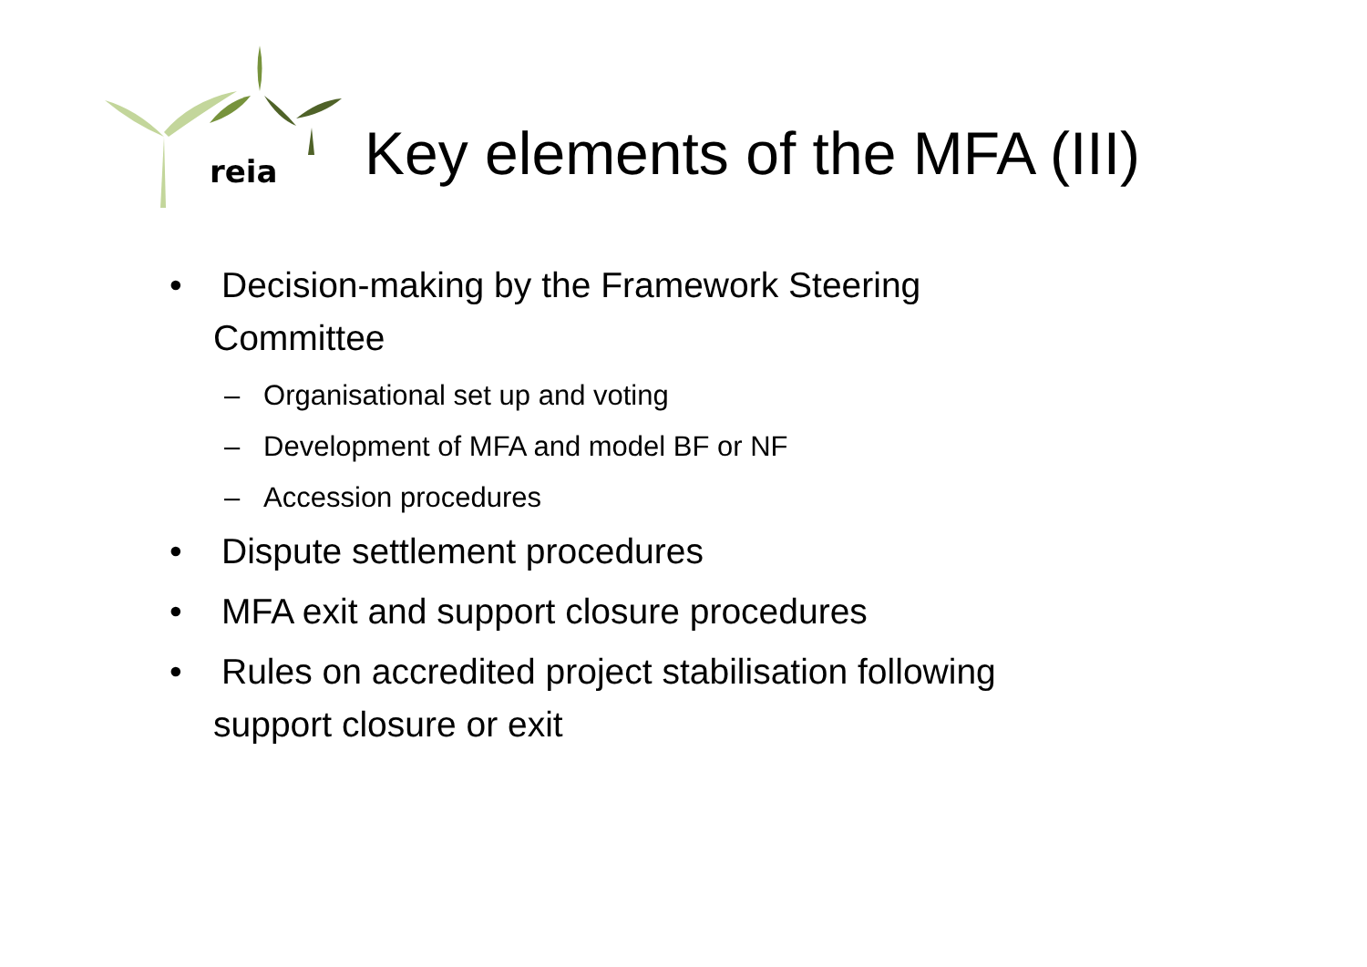reia
Key elements of the MFA (III)
• Decision-making by the Framework Steering Committee
– Organisational set up and voting
– Development of MFA and model BF or NF
– Accession procedures
• Dispute settlement procedures
• MFA exit and support closure procedures
• Rules on accredited project stabilisation following support closure or exit